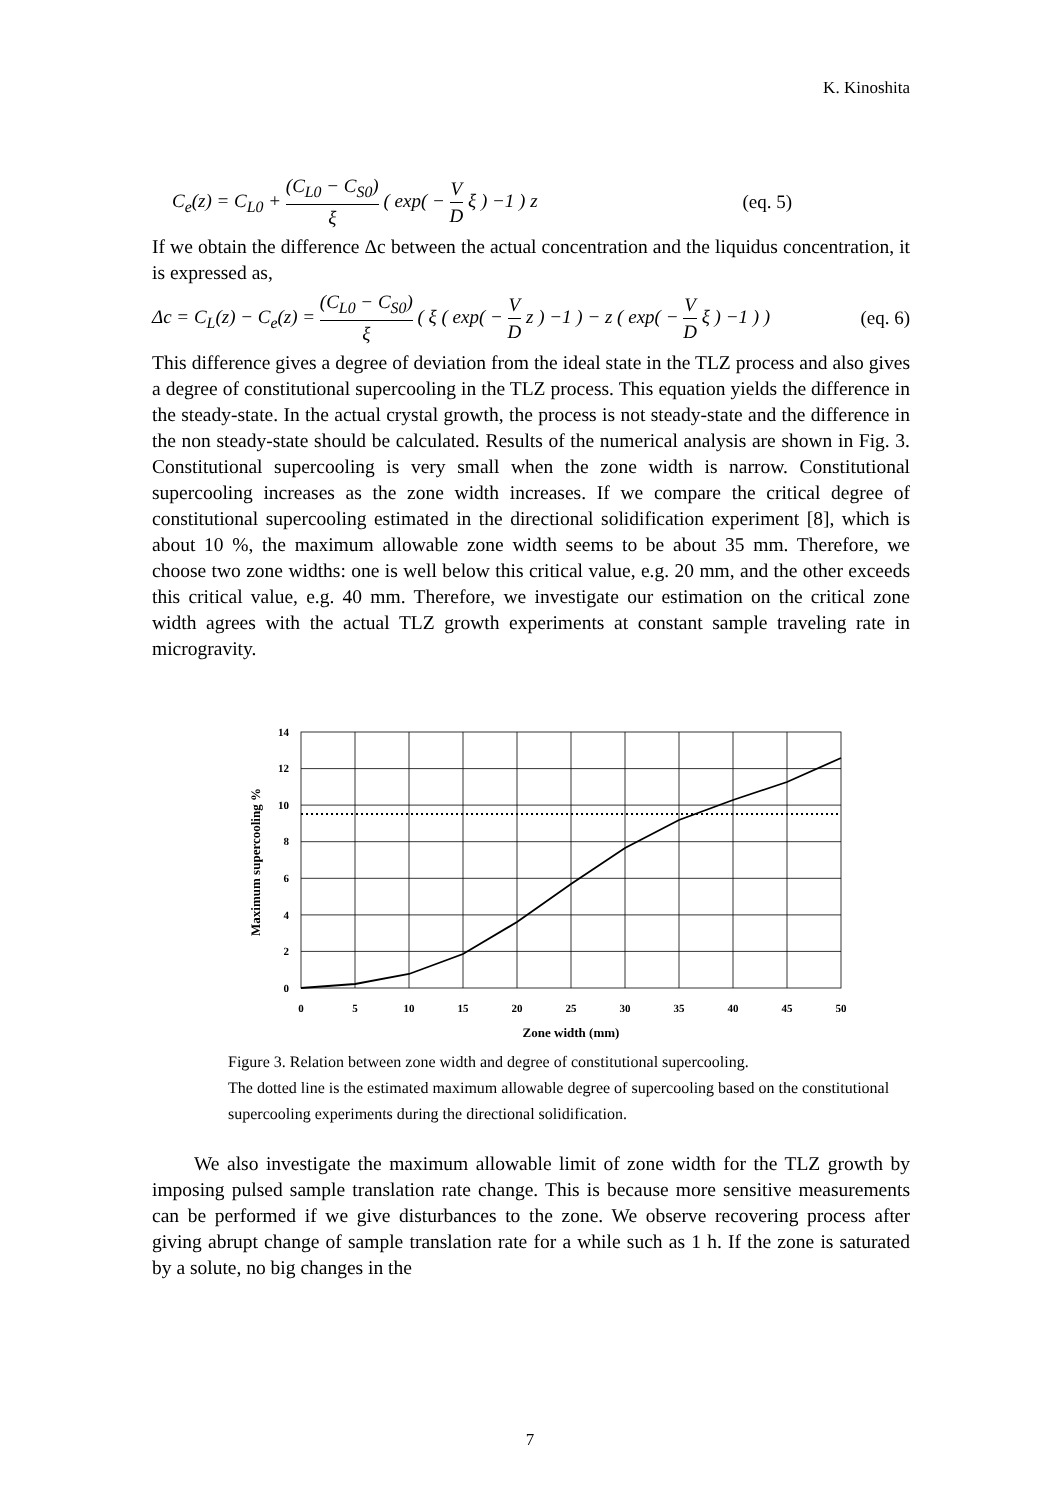K. Kinoshita
C<sub>e</sub>(z) = C<sub>L0</sub> + (C<sub>L0</sub> − C<sub>S0</sub>) ξ ( exp( − V D ξ ) −1 ) z (eq. 5)
If we obtain the difference Δc between the actual concentration and the liquidus concentration, it is expressed as,
Δc = C<sub>L</sub>(z) − C<sub>e</sub>(z) = (C<sub>L0</sub> − C<sub>S0</sub>) ξ ( ξ ( exp( − V D z ) −1 ) − z ( exp( − V D ξ ) −1 ) ) (eq. 6)
This difference gives a degree of deviation from the ideal state in the TLZ process and also gives a degree of constitutional supercooling in the TLZ process. This equation yields the difference in the steady-state. In the actual crystal growth, the process is not steady-state and the difference in the non steady-state should be calculated. Results of the numerical analysis are shown in Fig. 3. Constitutional supercooling is very small when the zone width is narrow. Constitutional supercooling increases as the zone width increases. If we compare the critical degree of constitutional supercooling estimated in the directional solidification experiment [8], which is about 10 %, the maximum allowable zone width seems to be about 35 mm. Therefore, we choose two zone widths: one is well below this critical value, e.g. 20 mm, and the other exceeds this critical value, e.g. 40 mm. Therefore, we investigate our estimation on the critical zone width agrees with the actual TLZ growth experiments at constant sample traveling rate in microgravity.
14
12
10
8
6
4
2
0
0
5
10
15
20
25
30
35
40
45
50
Zone width (mm)
Maximum supercooling %
Figure 3. Relation between zone width and degree of constitutional supercooling.
The dotted line is the estimated maximum allowable degree of supercooling based on the constitutional supercooling experiments during the directional solidification.
We also investigate the maximum allowable limit of zone width for the TLZ growth by imposing pulsed sample translation rate change. This is because more sensitive measurements can be performed if we give disturbances to the zone. We observe recovering process after giving abrupt change of sample translation rate for a while such as 1 h. If the zone is saturated by a solute, no big changes in the
7